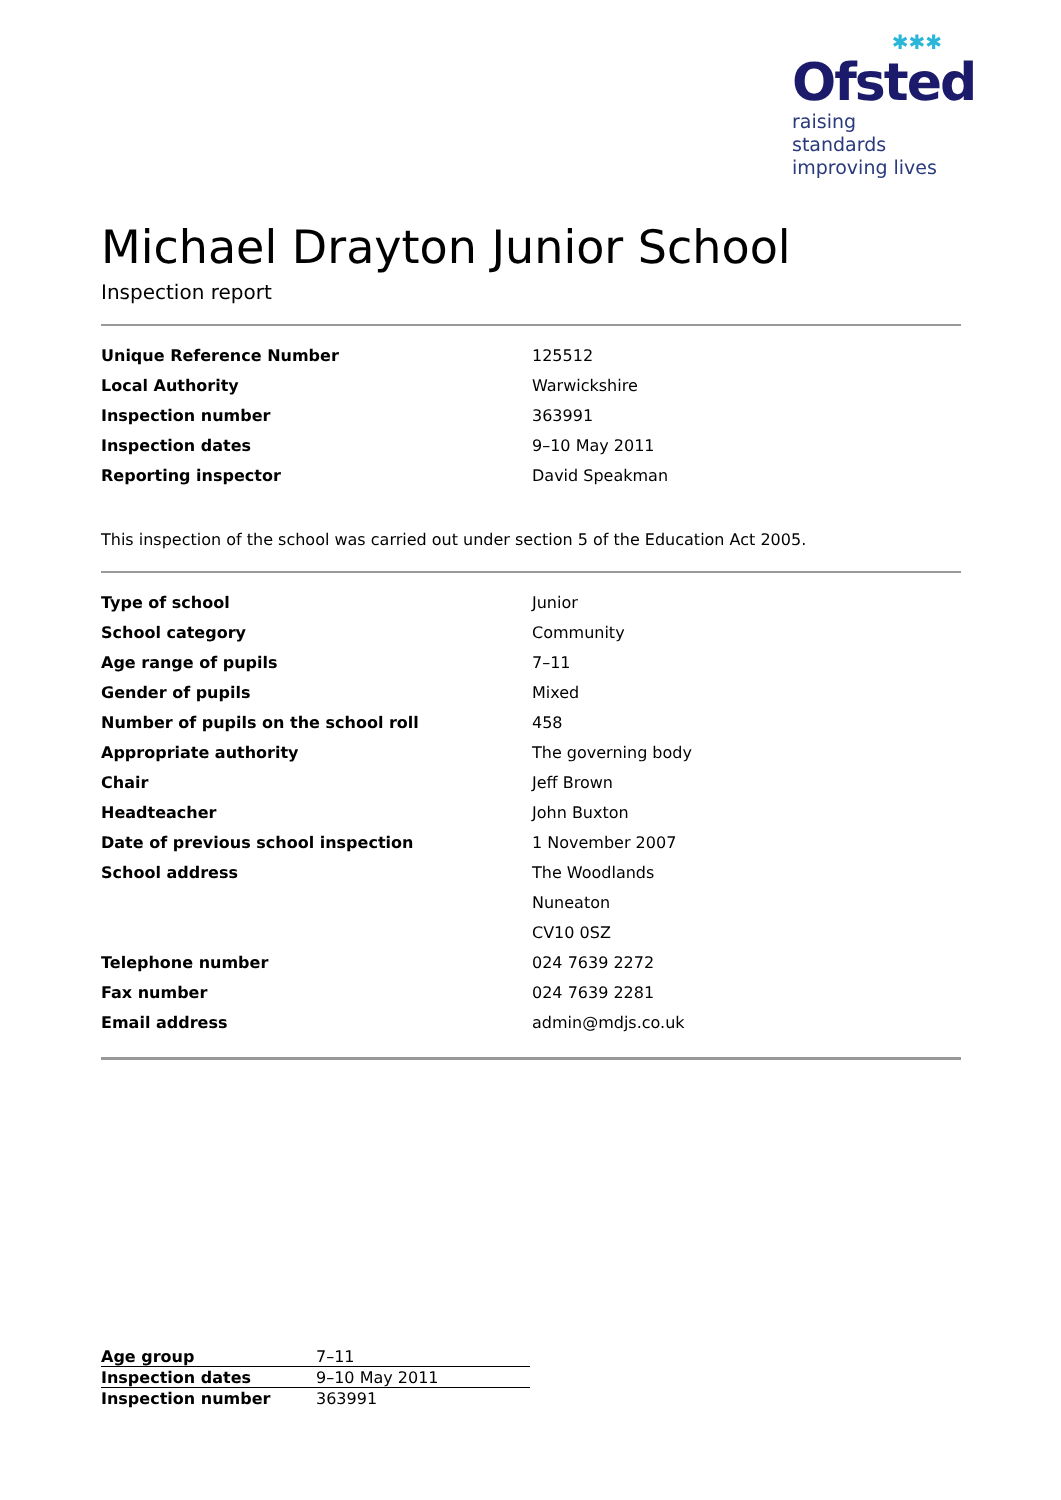✱✱✱
Ofsted
raising standards
improving lives
Michael Drayton Junior School
Inspection report
| Unique Reference Number | 125512 |
| Local Authority | Warwickshire |
| Inspection number | 363991 |
| Inspection dates | 9–10 May 2011 |
| Reporting inspector | David Speakman |
This inspection of the school was carried out under section 5 of the Education Act 2005.
| Type of school | Junior |
| School category | Community |
| Age range of pupils | 7–11 |
| Gender of pupils | Mixed |
| Number of pupils on the school roll | 458 |
| Appropriate authority | The governing body |
| Chair | Jeff Brown |
| Headteacher | John Buxton |
| Date of previous school inspection | 1 November 2007 |
| School address | The Woodlands |
| | Nuneaton |
| | CV10 0SZ |
| Telephone number | 024 7639 2272 |
| Fax number | 024 7639 2281 |
| Email address | admin@mdjs.co.uk |
| Age group | 7–11 |
| Inspection dates | 9–10 May 2011 |
| Inspection number | 363991 |